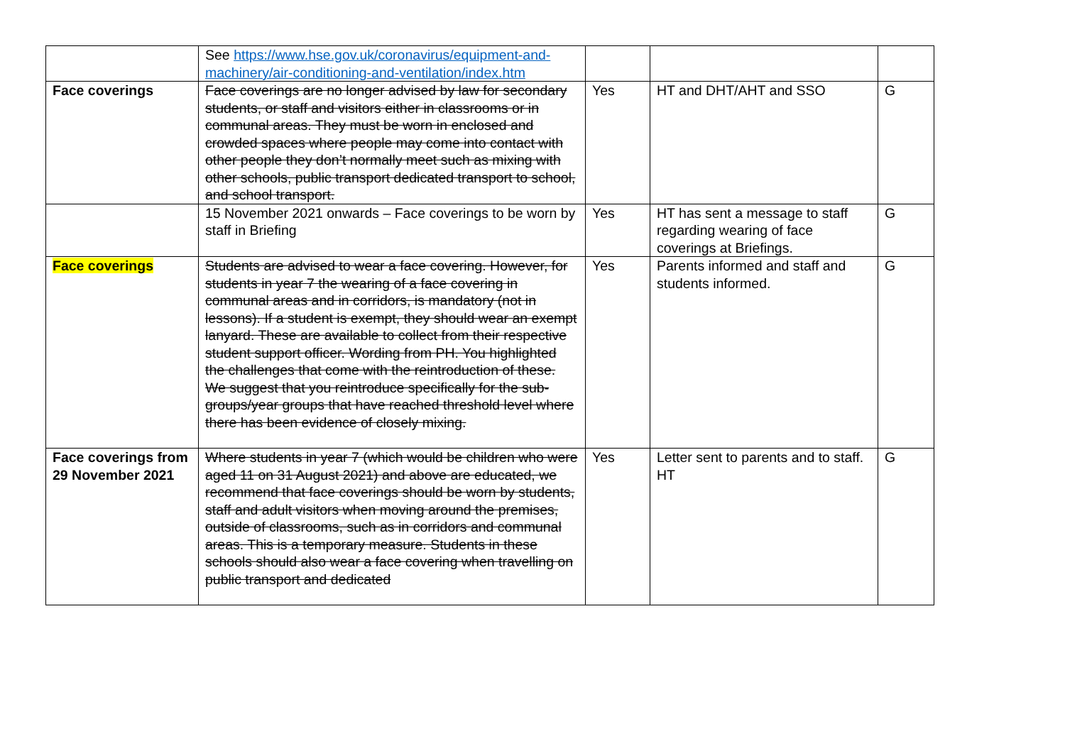| | See https://www.hse.gov.uk/coronavirus/equipment-and-machinery/air-conditioning-and-ventilation/index.htm | | | |
| Face coverings | Face coverings are no longer advised by law for secondary students, or staff and visitors either in classrooms or in communal areas. They must be worn in enclosed and crowded spaces where people may come into contact with other people they don’t normally meet such as mixing with other schools, public transport dedicated transport to school, and school transport. | Yes | HT and DHT/AHT and SSO | G |
| | 15 November 2021 onwards – Face coverings to be worn by staff in Briefing | Yes | HT has sent a message to staff regarding wearing of face coverings at Briefings. | G |
| Face coverings | Students are advised to wear a face covering. However, for students in year 7 the wearing of a face covering in communal areas and in corridors, is mandatory (not in lessons). If a student is exempt, they should wear an exempt lanyard. These are available to collect from their respective student support officer. Wording from PH. You highlighted the challenges that come with the reintroduction of these. We suggest that you reintroduce specifically for the sub-groups/year groups that have reached threshold level where there has been evidence of closely mixing. | Yes | Parents informed and staff and students informed. | G |
| Face coverings from 29 November 2021 | Where students in year 7 (which would be children who were aged 11 on 31 August 2021) and above are educated, we recommend that face coverings should be worn by students, staff and adult visitors when moving around the premises, outside of classrooms, such as in corridors and communal areas. This is a temporary measure. Students in these schools should also wear a face covering when travelling on public transport and dedicated | Yes | Letter sent to parents and to staff. HT | G |